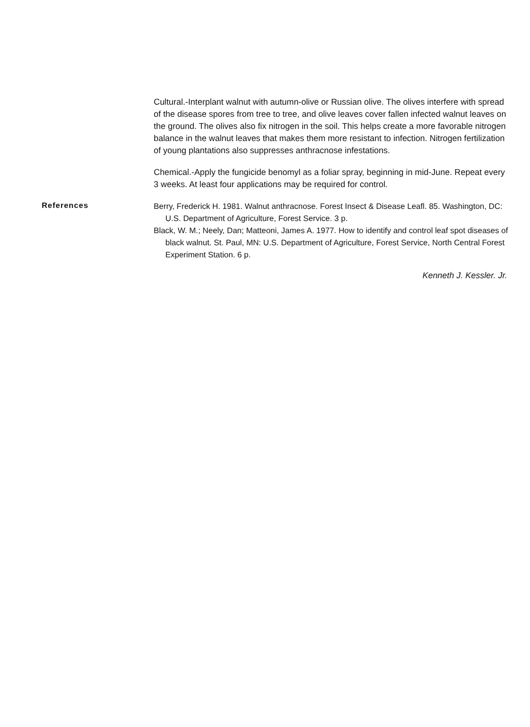Cultural.-Interplant walnut with autumn-olive or Russian olive. The olives interfere with spread of the disease spores from tree to tree, and olive leaves cover fallen infected walnut leaves on the ground. The olives also fix nitrogen in the soil. This helps create a more favorable nitrogen balance in the walnut leaves that makes them more resistant to infection. Nitrogen fertilization of young plantations also suppresses anthracnose infestations.
Chemical.-Apply the fungicide benomyl as a foliar spray, beginning in mid-June. Repeat every 3 weeks. At least four applications may be required for control.
References
Berry, Frederick H. 1981. Walnut anthracnose. Forest Insect & Disease Leafl. 85. Washington, DC: U.S. Department of Agriculture, Forest Service. 3 p.
Black, W. M.; Neely, Dan; Matteoni, James A. 1977. How to identify and control leaf spot diseases of black walnut. St. Paul, MN: U.S. Department of Agriculture, Forest Service, North Central Forest Experiment Station. 6 p.
Kenneth J. Kessler. Jr.